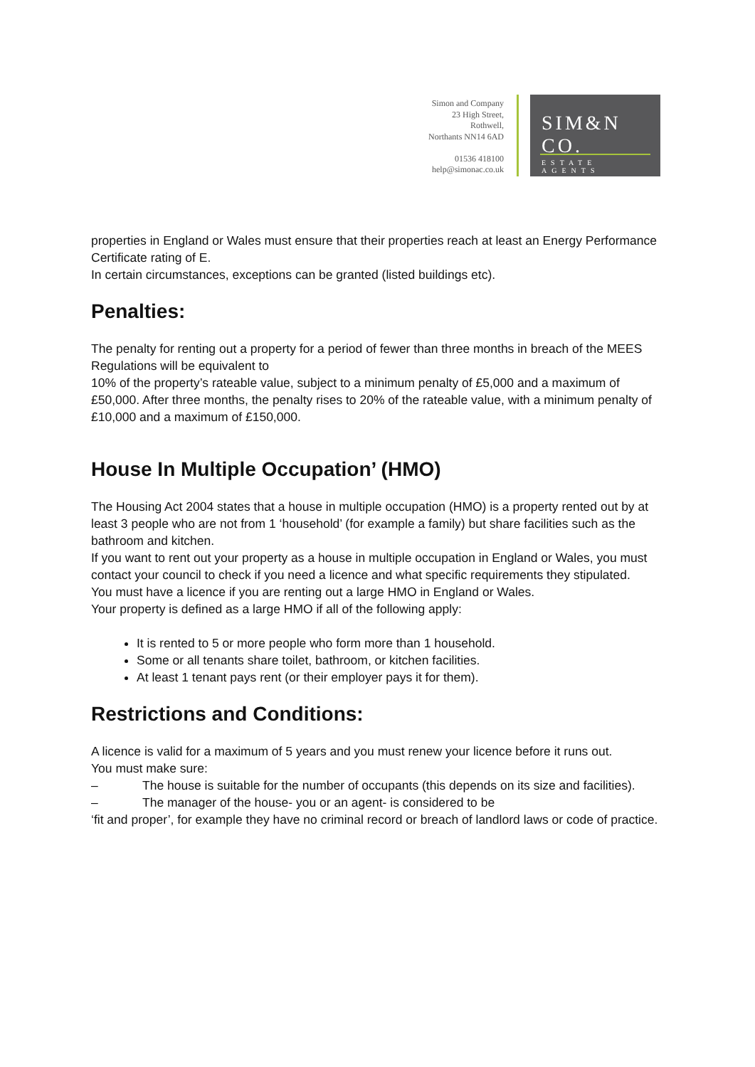Simon and Company
23 High Street,
Rothwell,
Northants NN14 6AD
01536 418100
help@simonac.co.uk
SIM&N CO.
ESTATE AGENTS
properties in England or Wales must ensure that their properties reach at least an Energy Performance Certificate rating of E.
In certain circumstances, exceptions can be granted (listed buildings etc).
Penalties:
The penalty for renting out a property for a period of fewer than three months in breach of the MEES Regulations will be equivalent to
10% of the property’s rateable value, subject to a minimum penalty of £5,000 and a maximum of £50,000. After three months, the penalty rises to 20% of the rateable value, with a minimum penalty of £10,000 and a maximum of £150,000.
House In Multiple Occupation’ (HMO)
The Housing Act 2004 states that a house in multiple occupation (HMO) is a property rented out by at least 3 people who are not from 1 ‘household’ (for example a family) but share facilities such as the bathroom and kitchen.
If you want to rent out your property as a house in multiple occupation in England or Wales, you must contact your council to check if you need a licence and what specific requirements they stipulated.
You must have a licence if you are renting out a large HMO in England or Wales.
Your property is defined as a large HMO if all of the following apply:
It is rented to 5 or more people who form more than 1 household.
Some or all tenants share toilet, bathroom, or kitchen facilities.
At least 1 tenant pays rent (or their employer pays it for them).
Restrictions and Conditions:
A licence is valid for a maximum of 5 years and you must renew your licence before it runs out.
You must make sure:
– The house is suitable for the number of occupants (this depends on its size and facilities).
– The manager of the house- you or an agent- is considered to be
‘fit and proper’, for example they have no criminal record or breach of landlord laws or code of practice.